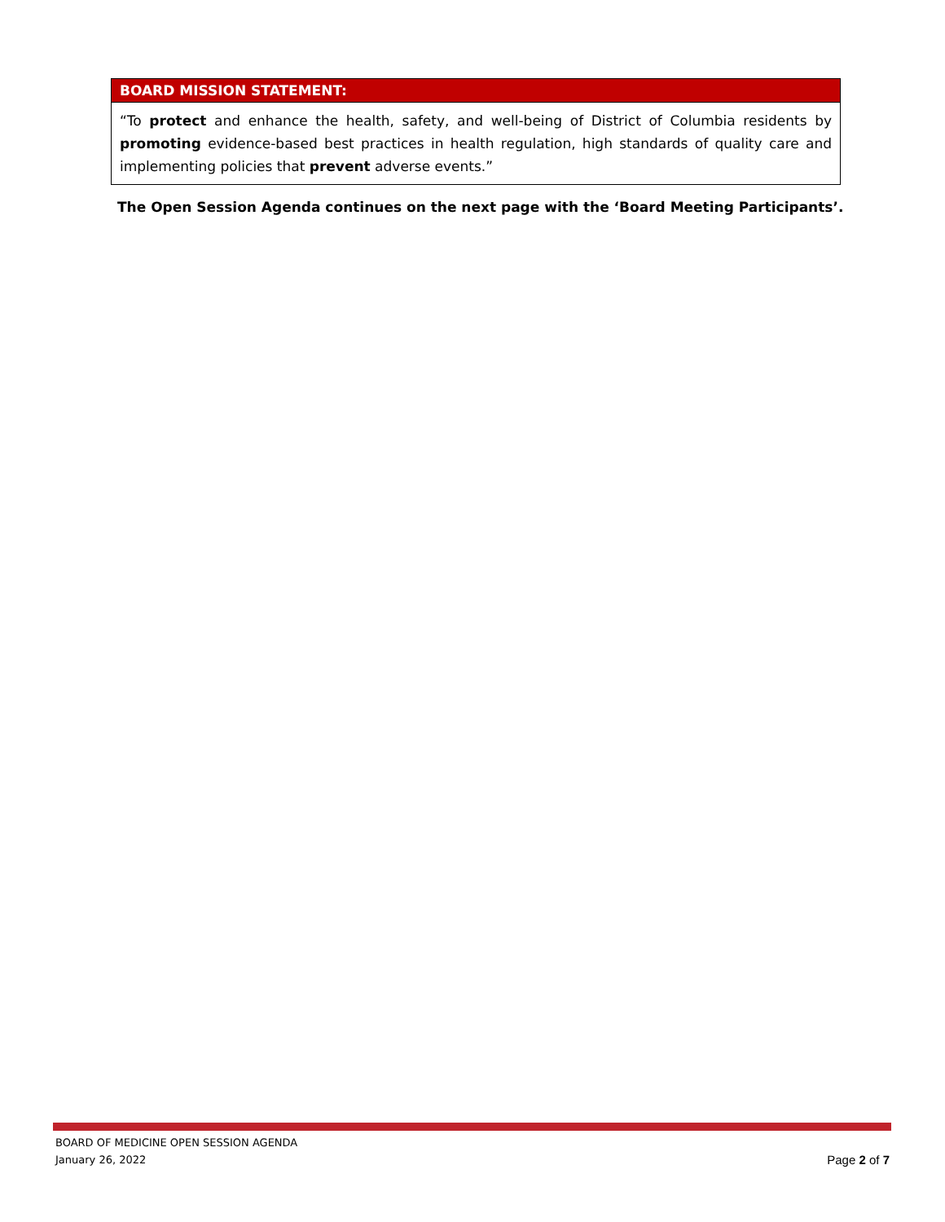| BOARD MISSION STATEMENT: |
| --- |
| “To protect and enhance the health, safety, and well-being of District of Columbia residents by promoting evidence-based best practices in health regulation, high standards of quality care and implementing policies that prevent adverse events.” |
The Open Session Agenda continues on the next page with the ‘Board Meeting Participants’.
BOARD OF MEDICINE OPEN SESSION AGENDA
January 26, 2022 Page 2 of 7